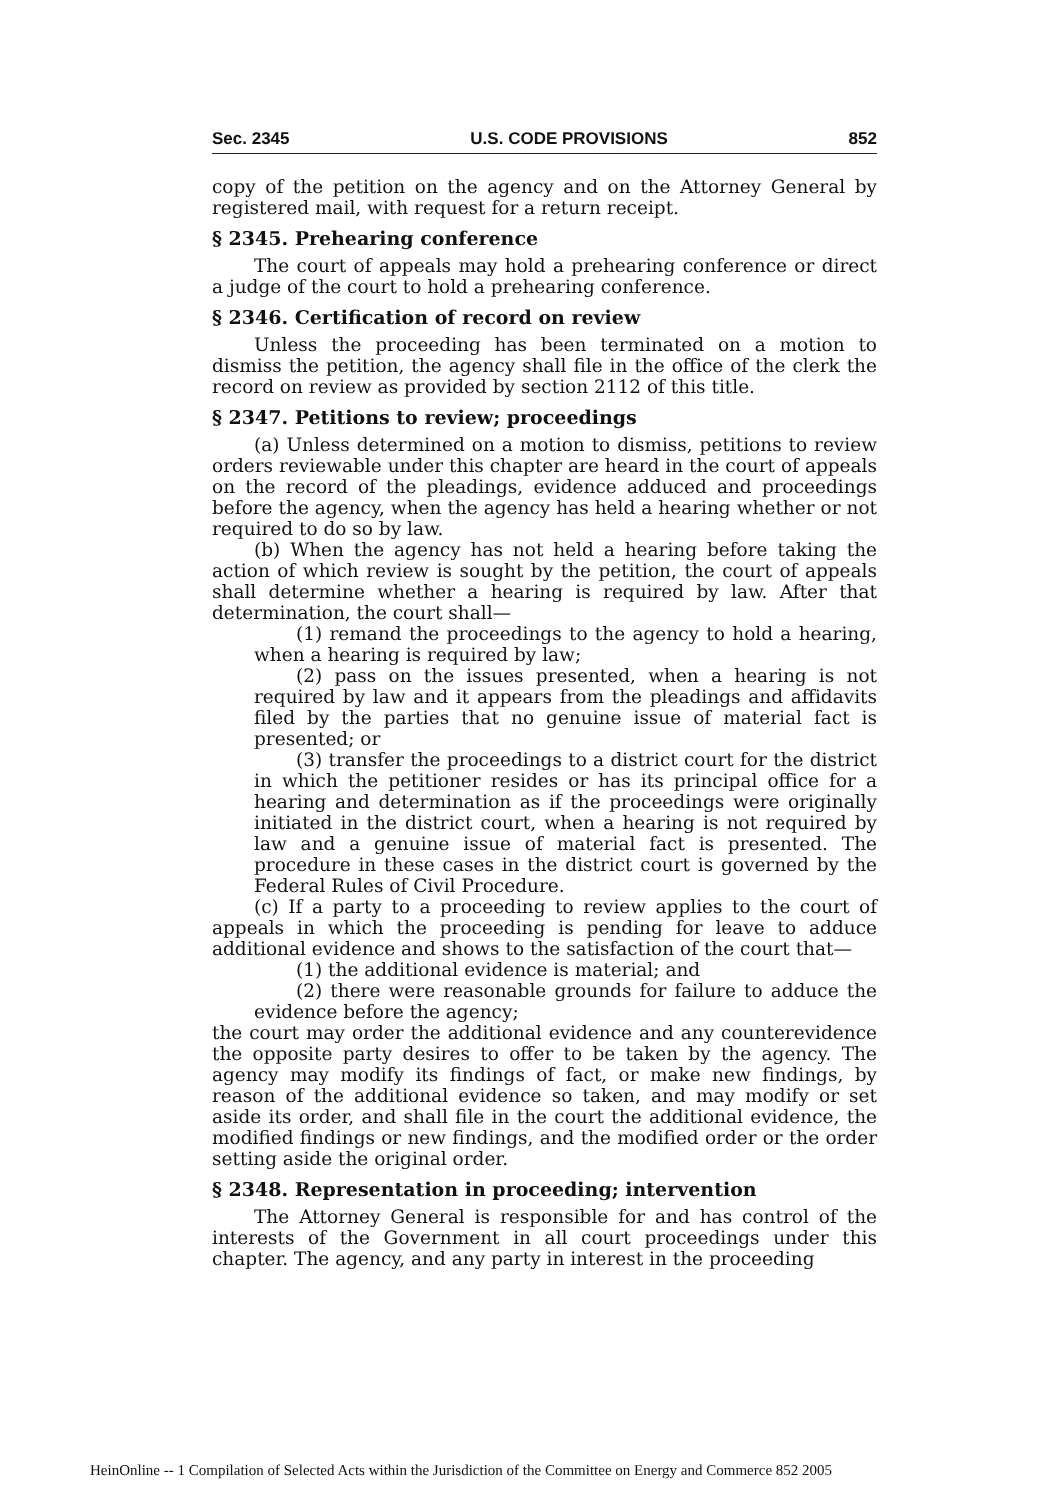Sec. 2345 U.S. CODE PROVISIONS 852
copy of the petition on the agency and on the Attorney General by registered mail, with request for a return receipt.
§ 2345. Prehearing conference
The court of appeals may hold a prehearing conference or direct a judge of the court to hold a prehearing conference.
§ 2346. Certification of record on review
Unless the proceeding has been terminated on a motion to dismiss the petition, the agency shall file in the office of the clerk the record on review as provided by section 2112 of this title.
§ 2347. Petitions to review; proceedings
(a) Unless determined on a motion to dismiss, petitions to review orders reviewable under this chapter are heard in the court of appeals on the record of the pleadings, evidence adduced and proceedings before the agency, when the agency has held a hearing whether or not required to do so by law.
(b) When the agency has not held a hearing before taking the action of which review is sought by the petition, the court of appeals shall determine whether a hearing is required by law. After that determination, the court shall—
(1) remand the proceedings to the agency to hold a hearing, when a hearing is required by law;
(2) pass on the issues presented, when a hearing is not required by law and it appears from the pleadings and affidavits filed by the parties that no genuine issue of material fact is presented; or
(3) transfer the proceedings to a district court for the district in which the petitioner resides or has its principal office for a hearing and determination as if the proceedings were originally initiated in the district court, when a hearing is not required by law and a genuine issue of material fact is presented. The procedure in these cases in the district court is governed by the Federal Rules of Civil Procedure.
(c) If a party to a proceeding to review applies to the court of appeals in which the proceeding is pending for leave to adduce additional evidence and shows to the satisfaction of the court that—
(1) the additional evidence is material; and
(2) there were reasonable grounds for failure to adduce the evidence before the agency;
the court may order the additional evidence and any counterevidence the opposite party desires to offer to be taken by the agency. The agency may modify its findings of fact, or make new findings, by reason of the additional evidence so taken, and may modify or set aside its order, and shall file in the court the additional evidence, the modified findings or new findings, and the modified order or the order setting aside the original order.
§ 2348. Representation in proceeding; intervention
The Attorney General is responsible for and has control of the interests of the Government in all court proceedings under this chapter. The agency, and any party in interest in the proceeding
HeinOnline -- 1 Compilation of Selected Acts within the Jurisdiction of the Committee on Energy and Commerce 852 2005